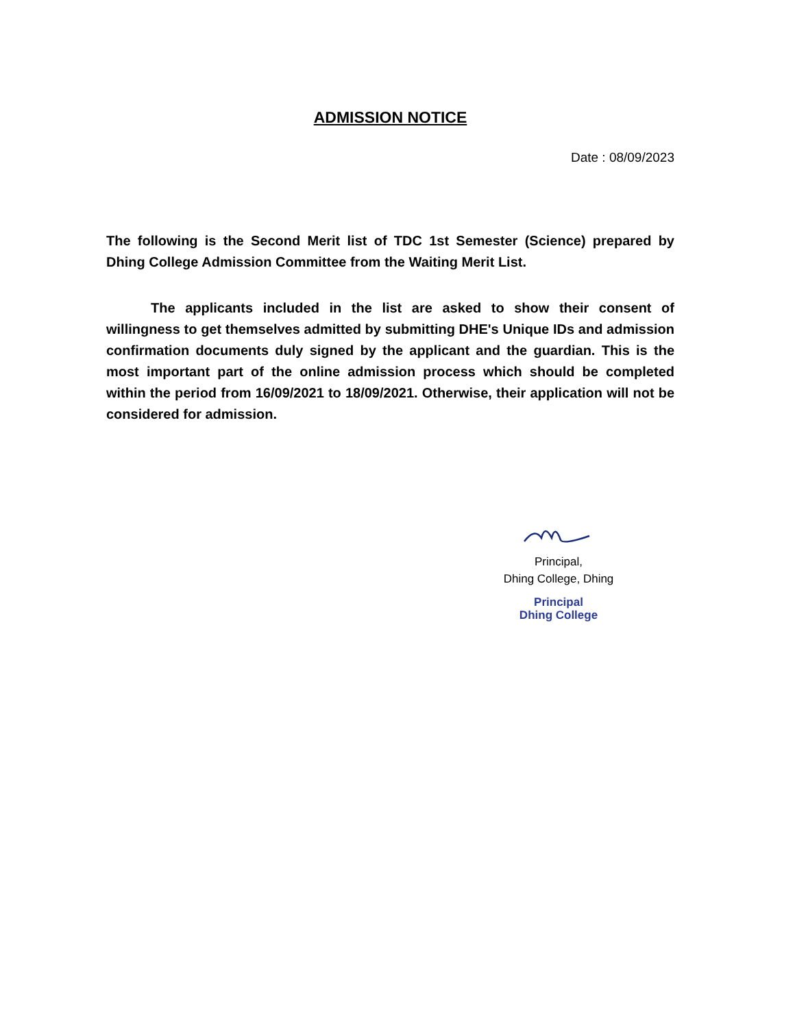ADMISSION NOTICE
Date : 08/09/2023
The following is the Second Merit list of TDC 1st Semester (Science) prepared by Dhing College Admission Committee from the Waiting Merit List.
The applicants included in the list are asked to show their consent of willingness to get themselves admitted by submitting DHE's Unique IDs and admission confirmation documents duly signed by the applicant and the guardian. This is the most important part of the online admission process which should be completed within the period from 16/09/2021 to 18/09/2021. Otherwise, their application will not be considered for admission.
Principal,
Dhing College, Dhing
Principal
Dhing College